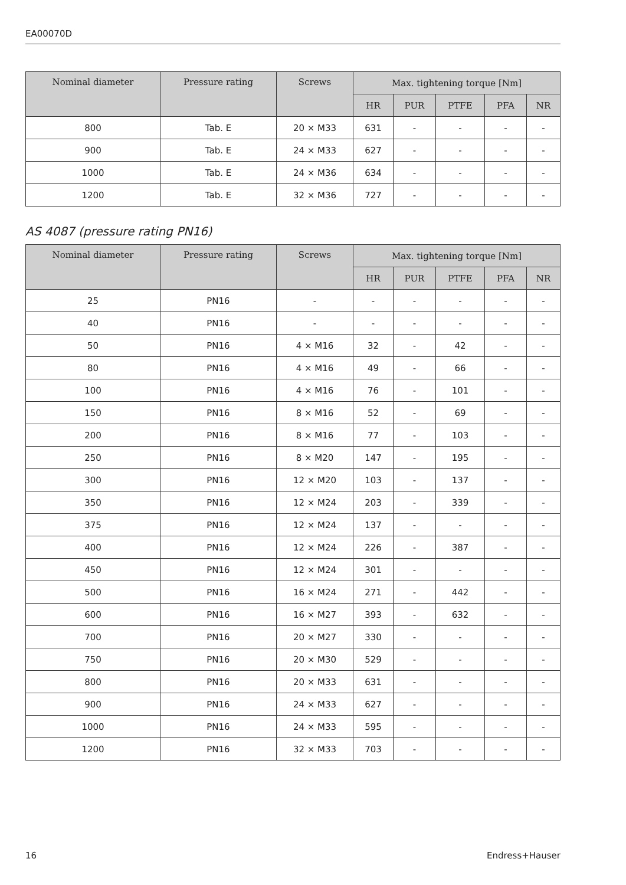EA00070D
| Nominal diameter | Pressure rating | Screws | Max. tightening torque [Nm] | | | | |
| --- | --- | --- | --- | --- | --- | --- | --- |
| | | | HR | PUR | PTFE | PFA | NR |
| 800 | Tab. E | 20 × M33 | 631 | - | - | - | - |
| 900 | Tab. E | 24 × M33 | 627 | - | - | - | - |
| 1000 | Tab. E | 24 × M36 | 634 | - | - | - | - |
| 1200 | Tab. E | 32 × M36 | 727 | - | - | - | - |
AS 4087 (pressure rating PN16)
| Nominal diameter | Pressure rating | Screws | Max. tightening torque [Nm] | | | | |
| --- | --- | --- | --- | --- | --- | --- | --- |
| | | | HR | PUR | PTFE | PFA | NR |
| 25 | PN16 | - | - | - | - | - | - |
| 40 | PN16 | - | - | - | - | - | - |
| 50 | PN16 | 4 × M16 | 32 | - | 42 | - | - |
| 80 | PN16 | 4 × M16 | 49 | - | 66 | - | - |
| 100 | PN16 | 4 × M16 | 76 | - | 101 | - | - |
| 150 | PN16 | 8 × M16 | 52 | - | 69 | - | - |
| 200 | PN16 | 8 × M16 | 77 | - | 103 | - | - |
| 250 | PN16 | 8 × M20 | 147 | - | 195 | - | - |
| 300 | PN16 | 12 × M20 | 103 | - | 137 | - | - |
| 350 | PN16 | 12 × M24 | 203 | - | 339 | - | - |
| 375 | PN16 | 12 × M24 | 137 | - | - | - | - |
| 400 | PN16 | 12 × M24 | 226 | - | 387 | - | - |
| 450 | PN16 | 12 × M24 | 301 | - | - | - | - |
| 500 | PN16 | 16 × M24 | 271 | - | 442 | - | - |
| 600 | PN16 | 16 × M27 | 393 | - | 632 | - | - |
| 700 | PN16 | 20 × M27 | 330 | - | - | - | - |
| 750 | PN16 | 20 × M30 | 529 | - | - | - | - |
| 800 | PN16 | 20 × M33 | 631 | - | - | - | - |
| 900 | PN16 | 24 × M33 | 627 | - | - | - | - |
| 1000 | PN16 | 24 × M33 | 595 | - | - | - | - |
| 1200 | PN16 | 32 × M33 | 703 | - | - | - | - |
16 Endress+Hauser